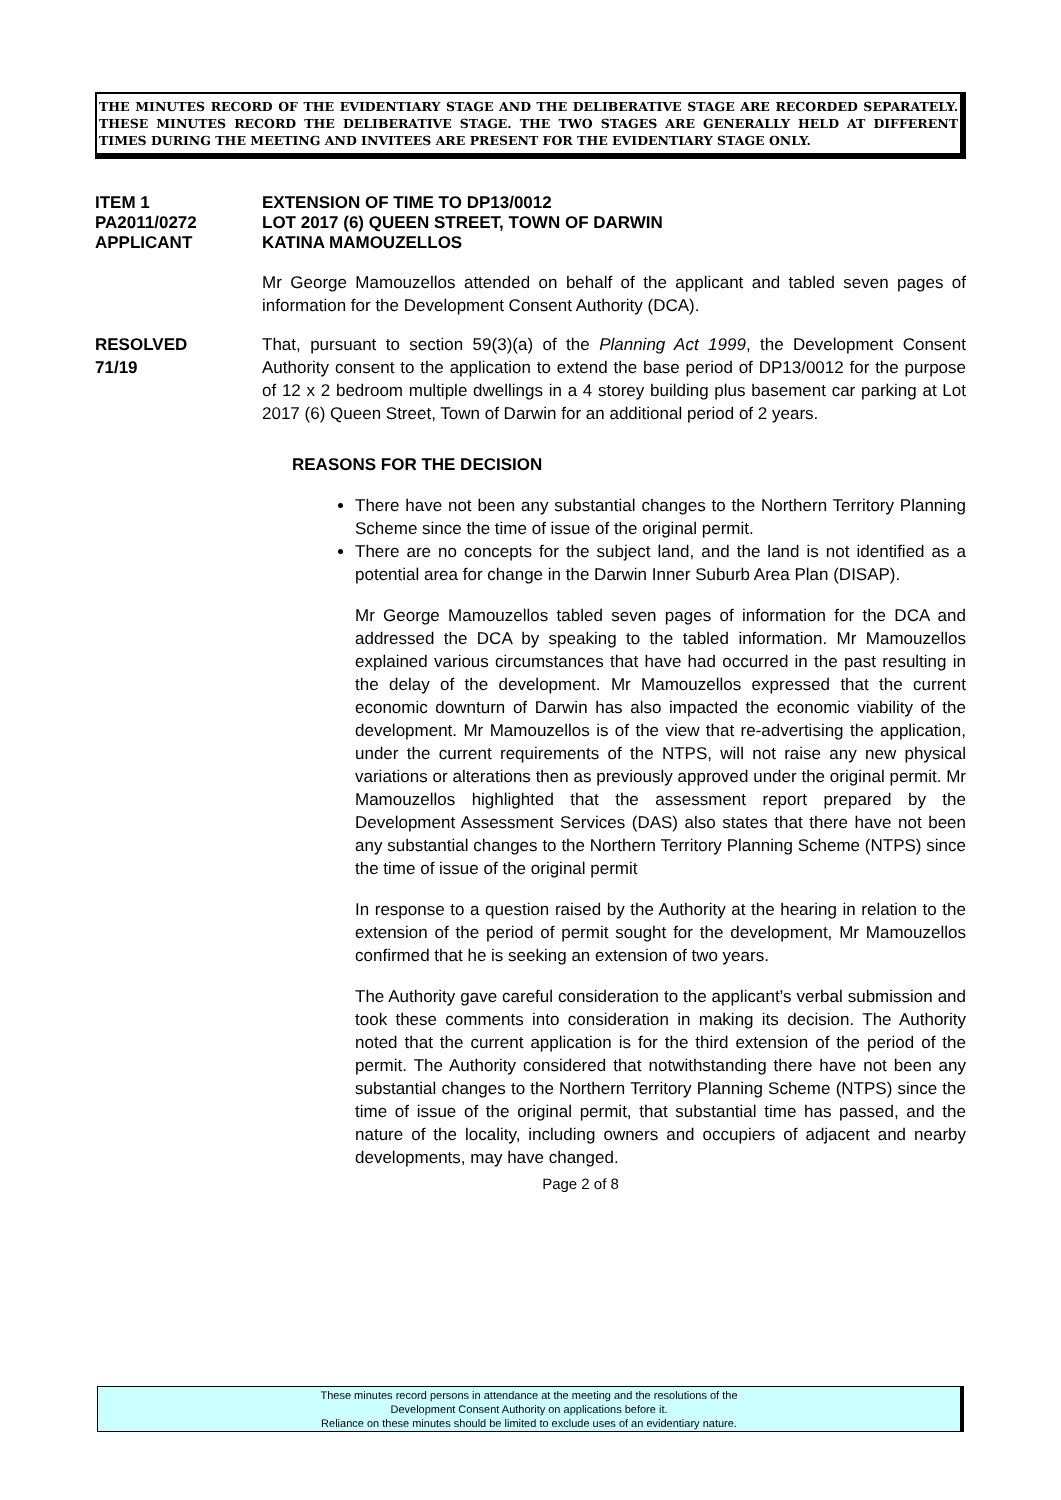THE MINUTES RECORD OF THE EVIDENTIARY STAGE AND THE DELIBERATIVE STAGE ARE RECORDED SEPARATELY. THESE MINUTES RECORD THE DELIBERATIVE STAGE. THE TWO STAGES ARE GENERALLY HELD AT DIFFERENT TIMES DURING THE MEETING AND INVITEES ARE PRESENT FOR THE EVIDENTIARY STAGE ONLY.
ITEM 1
EXTENSION OF TIME TO DP13/0012
PA2011/0272
LOT 2017 (6) QUEEN STREET, TOWN OF DARWIN
APPLICANT
KATINA MAMOUZELLOS
Mr George Mamouzellos attended on behalf of the applicant and tabled seven pages of information for the Development Consent Authority (DCA).
RESOLVED
71/19
That, pursuant to section 59(3)(a) of the Planning Act 1999, the Development Consent Authority consent to the application to extend the base period of DP13/0012 for the purpose of 12 x 2 bedroom multiple dwellings in a 4 storey building plus basement car parking at Lot 2017 (6) Queen Street, Town of Darwin for an additional period of 2 years.
REASONS FOR THE DECISION
There have not been any substantial changes to the Northern Territory Planning Scheme since the time of issue of the original permit.
There are no concepts for the subject land, and the land is not identified as a potential area for change in the Darwin Inner Suburb Area Plan (DISAP).
Mr George Mamouzellos tabled seven pages of information for the DCA and addressed the DCA by speaking to the tabled information. Mr Mamouzellos explained various circumstances that have had occurred in the past resulting in the delay of the development. Mr Mamouzellos expressed that the current economic downturn of Darwin has also impacted the economic viability of the development. Mr Mamouzellos is of the view that re-advertising the application, under the current requirements of the NTPS, will not raise any new physical variations or alterations then as previously approved under the original permit. Mr Mamouzellos highlighted that the assessment report prepared by the Development Assessment Services (DAS) also states that there have not been any substantial changes to the Northern Territory Planning Scheme (NTPS) since the time of issue of the original permit
In response to a question raised by the Authority at the hearing in relation to the extension of the period of permit sought for the development, Mr Mamouzellos confirmed that he is seeking an extension of two years.
The Authority gave careful consideration to the applicant’s verbal submission and took these comments into consideration in making its decision. The Authority noted that the current application is for the third extension of the period of the permit. The Authority considered that notwithstanding there have not been any substantial changes to the Northern Territory Planning Scheme (NTPS) since the time of issue of the original permit, that substantial time has passed, and the nature of the locality, including owners and occupiers of adjacent and nearby developments, may have changed.
Page 2 of 8
These minutes record persons in attendance at the meeting and the resolutions of the
Development Consent Authority on applications before it.
Reliance on these minutes should be limited to exclude uses of an evidentiary nature.